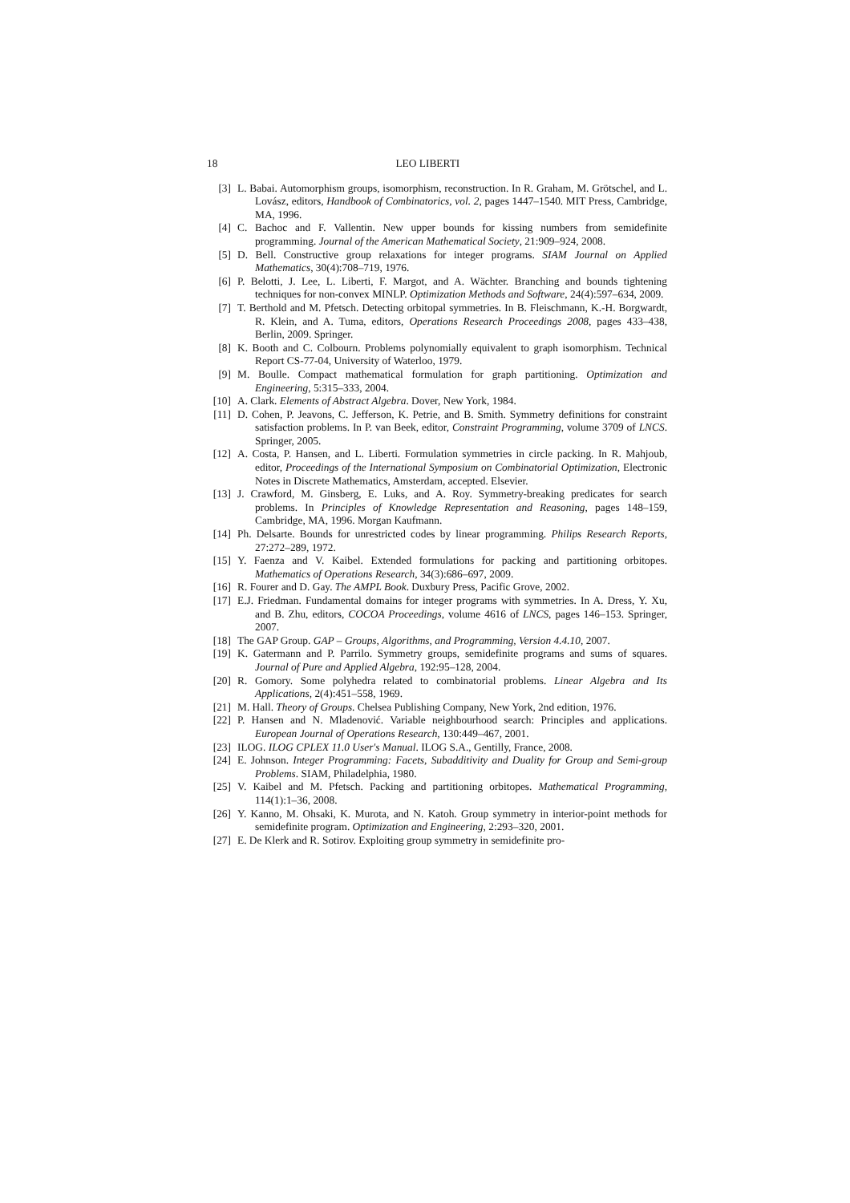18 LEO LIBERTI
[3] L. Babai. Automorphism groups, isomorphism, reconstruction. In R. Graham, M. Grötschel, and L. Lovász, editors, Handbook of Combinatorics, vol. 2, pages 1447–1540. MIT Press, Cambridge, MA, 1996.
[4] C. Bachoc and F. Vallentin. New upper bounds for kissing numbers from semidefinite programming. Journal of the American Mathematical Society, 21:909–924, 2008.
[5] D. Bell. Constructive group relaxations for integer programs. SIAM Journal on Applied Mathematics, 30(4):708–719, 1976.
[6] P. Belotti, J. Lee, L. Liberti, F. Margot, and A. Wächter. Branching and bounds tightening techniques for non-convex MINLP. Optimization Methods and Software, 24(4):597–634, 2009.
[7] T. Berthold and M. Pfetsch. Detecting orbitopal symmetries. In B. Fleischmann, K.-H. Borgwardt, R. Klein, and A. Tuma, editors, Operations Research Proceedings 2008, pages 433–438, Berlin, 2009. Springer.
[8] K. Booth and C. Colbourn. Problems polynomially equivalent to graph isomorphism. Technical Report CS-77-04, University of Waterloo, 1979.
[9] M. Boulle. Compact mathematical formulation for graph partitioning. Optimization and Engineering, 5:315–333, 2004.
[10] A. Clark. Elements of Abstract Algebra. Dover, New York, 1984.
[11] D. Cohen, P. Jeavons, C. Jefferson, K. Petrie, and B. Smith. Symmetry definitions for constraint satisfaction problems. In P. van Beek, editor, Constraint Programming, volume 3709 of LNCS. Springer, 2005.
[12] A. Costa, P. Hansen, and L. Liberti. Formulation symmetries in circle packing. In R. Mahjoub, editor, Proceedings of the International Symposium on Combinatorial Optimization, Electronic Notes in Discrete Mathematics, Amsterdam, accepted. Elsevier.
[13] J. Crawford, M. Ginsberg, E. Luks, and A. Roy. Symmetry-breaking predicates for search problems. In Principles of Knowledge Representation and Reasoning, pages 148–159, Cambridge, MA, 1996. Morgan Kaufmann.
[14] Ph. Delsarte. Bounds for unrestricted codes by linear programming. Philips Research Reports, 27:272–289, 1972.
[15] Y. Faenza and V. Kaibel. Extended formulations for packing and partitioning orbitopes. Mathematics of Operations Research, 34(3):686–697, 2009.
[16] R. Fourer and D. Gay. The AMPL Book. Duxbury Press, Pacific Grove, 2002.
[17] E.J. Friedman. Fundamental domains for integer programs with symmetries. In A. Dress, Y. Xu, and B. Zhu, editors, COCOA Proceedings, volume 4616 of LNCS, pages 146–153. Springer, 2007.
[18] The GAP Group. GAP – Groups, Algorithms, and Programming, Version 4.4.10, 2007.
[19] K. Gatermann and P. Parrilo. Symmetry groups, semidefinite programs and sums of squares. Journal of Pure and Applied Algebra, 192:95–128, 2004.
[20] R. Gomory. Some polyhedra related to combinatorial problems. Linear Algebra and Its Applications, 2(4):451–558, 1969.
[21] M. Hall. Theory of Groups. Chelsea Publishing Company, New York, 2nd edition, 1976.
[22] P. Hansen and N. Mladenović. Variable neighbourhood search: Principles and applications. European Journal of Operations Research, 130:449–467, 2001.
[23] ILOG. ILOG CPLEX 11.0 User's Manual. ILOG S.A., Gentilly, France, 2008.
[24] E. Johnson. Integer Programming: Facets, Subadditivity and Duality for Group and Semi-group Problems. SIAM, Philadelphia, 1980.
[25] V. Kaibel and M. Pfetsch. Packing and partitioning orbitopes. Mathematical Programming, 114(1):1–36, 2008.
[26] Y. Kanno, M. Ohsaki, K. Murota, and N. Katoh. Group symmetry in interior-point methods for semidefinite program. Optimization and Engineering, 2:293–320, 2001.
[27] E. De Klerk and R. Sotirov. Exploiting group symmetry in semidefinite pro-